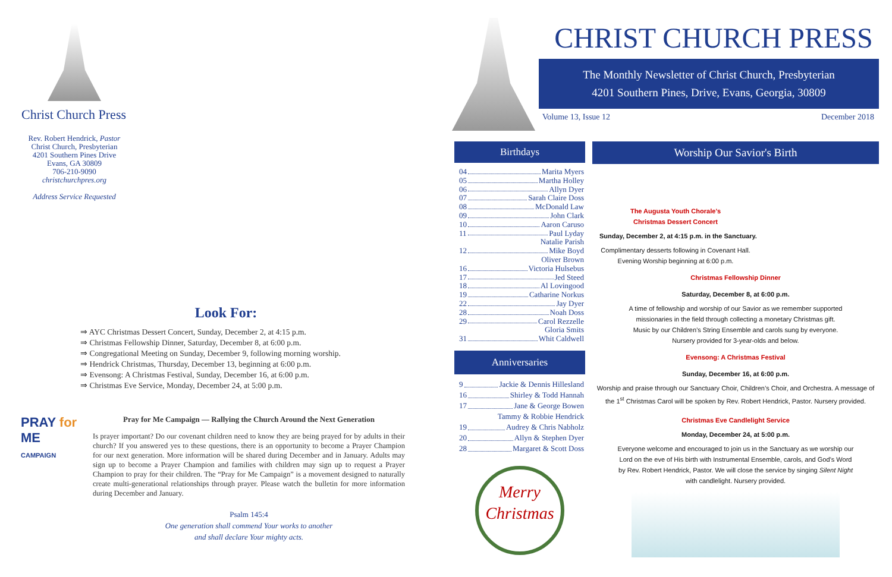Christ Church Press
Rev. Robert Hendrick, Pastor
Christ Church, Presbyterian
4201 Southern Pines Drive
Evans, GA 30809
706-210-9090
christchurchpres.org
Address Service Requested
Look For:
⇒ AYC Christmas Dessert Concert, Sunday, December 2, at 4:15 p.m.
⇒ Christmas Fellowship Dinner, Saturday, December 8, at 6:00 p.m.
⇒ Congregational Meeting on Sunday, December 9, following morning worship.
⇒ Hendrick Christmas, Thursday, December 13, beginning at 6:00 p.m.
⇒ Evensong: A Christmas Festival, Sunday, December 16, at 6:00 p.m.
⇒ Christmas Eve Service, Monday, December 24, at 5:00 p.m.
PRAY for ME
CAMPAIGN
Pray for Me Campaign — Rallying the Church Around the Next Generation
Is prayer important? Do our covenant children need to know they are being prayed for by adults in their church? If you answered yes to these questions, there is an opportunity to become a Prayer Champion for our next generation. More information will be shared during December and in January. Adults may sign up to become a Prayer Champion and families with children may sign up to request a Prayer Champion to pray for their children. The “Pray for Me Campaign” is a movement designed to naturally create multi-generational relationships through prayer. Please watch the bulletin for more information during December and January.
Psalm 145:4
One generation shall commend Your works to another
and shall declare Your mighty acts.
CHRIST CHURCH PRESS
The Monthly Newsletter of Christ Church, Presbyterian
4201 Southern Pines, Drive, Evans, Georgia, 30809
Volume 13, Issue 12 December 2018
Birthdays
04 Marita Myers
05 Martha Holley
06 Allyn Dyer
07 Sarah Claire Doss
08 McDonald Law
09 John Clark
10 Aaron Caruso
11 Paul Lyday
Natalie Parish
12 Mike Boyd
Oliver Brown
16 Victoria Hulsebus
17 Jed Steed
18 Al Lovingood
19 Catharine Norkus
22 Jay Dyer
28 Noah Doss
29 Carol Rezzelle
Gloria Smits
31 Whit Caldwell
Anniversaries
9 Jackie & Dennis Hillesland
16 Shirley & Todd Hannah
17 Jane & George Bowen
Tammy & Robbie Hendrick
19 Audrey & Chris Nabholz
20 Allyn & Stephen Dyer
28 Margaret & Scott Doss
Merry
Christmas
Worship Our Savior's Birth
The Augusta Youth Chorale’s
Christmas Dessert Concert
Sunday, December 2, at 4:15 p.m. in the Sanctuary.
Complimentary desserts following in Covenant Hall.
Evening Worship beginning at 6:00 p.m.
Christmas Fellowship Dinner
Saturday, December 8, at 6:00 p.m.
A time of fellowship and worship of our Savior as we remember supported missionaries in the field through collecting a monetary Christmas gift. Music by our Children’s String Ensemble and carols sung by everyone. Nursery provided for 3-year-olds and below.
Evensong: A Christmas Festival
Sunday, December 16, at 6:00 p.m.
Worship and praise through our Sanctuary Choir, Children’s Choir, and Orchestra. A message of the 1<sup>st</sup> Christmas Carol will be spoken by Rev. Robert Hendrick, Pastor. Nursery provided.
Christmas Eve Candlelight Service
Monday, December 24, at 5:00 p.m.
Everyone welcome and encouraged to join us in the Sanctuary as we worship our Lord on the eve of His birth with Instrumental Ensemble, carols, and God’s Word by Rev. Robert Hendrick, Pastor. We will close the service by singing Silent Night with candlelight. Nursery provided.